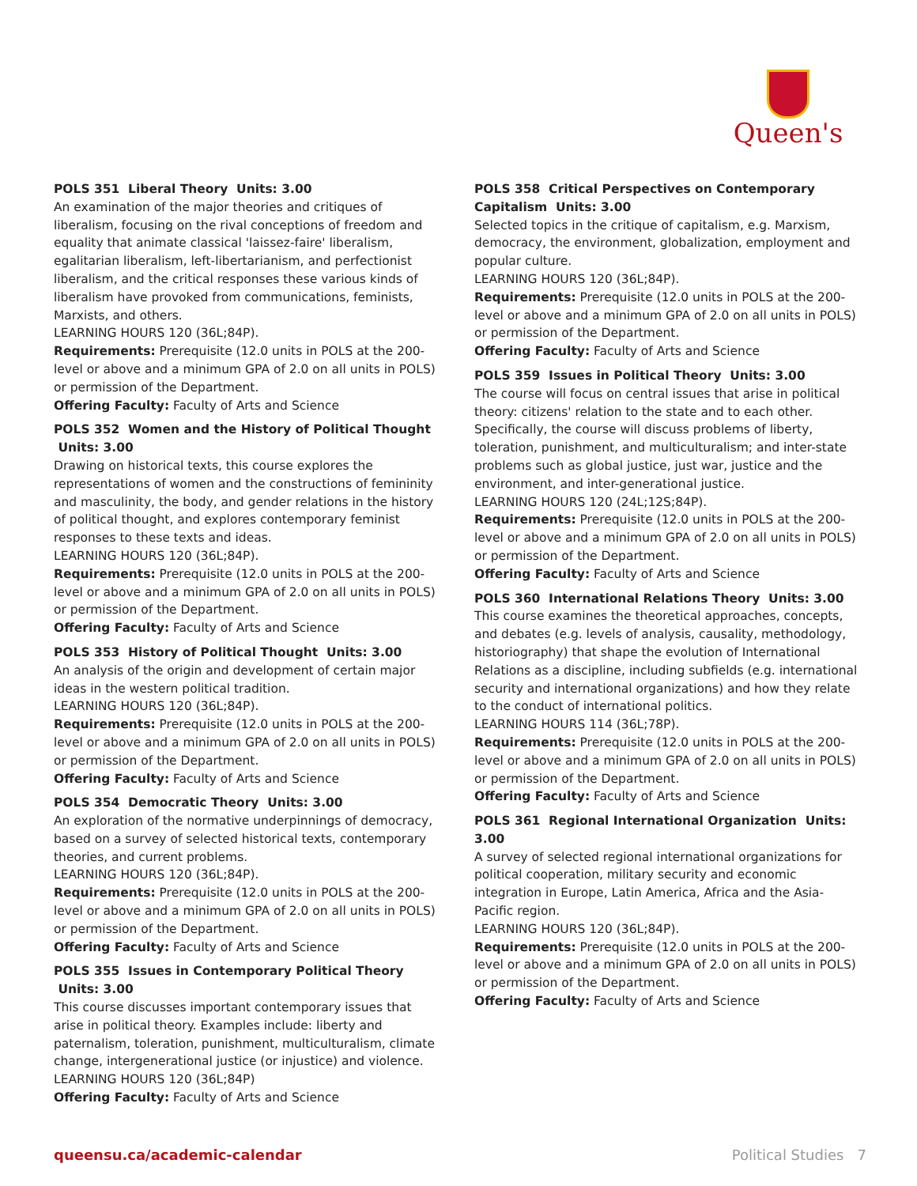Queen's
POLS 351 Liberal Theory Units: 3.00
An examination of the major theories and critiques of liberalism, focusing on the rival conceptions of freedom and equality that animate classical 'laissez-faire' liberalism, egalitarian liberalism, left-libertarianism, and perfectionist liberalism, and the critical responses these various kinds of liberalism have provoked from communications, feminists, Marxists, and others.
LEARNING HOURS 120 (36L;84P).
Requirements: Prerequisite (12.0 units in POLS at the 200-level or above and a minimum GPA of 2.0 on all units in POLS) or permission of the Department.
Offering Faculty: Faculty of Arts and Science
POLS 352 Women and the History of Political Thought Units: 3.00
Drawing on historical texts, this course explores the representations of women and the constructions of femininity and masculinity, the body, and gender relations in the history of political thought, and explores contemporary feminist responses to these texts and ideas.
LEARNING HOURS 120 (36L;84P).
Requirements: Prerequisite (12.0 units in POLS at the 200-level or above and a minimum GPA of 2.0 on all units in POLS) or permission of the Department.
Offering Faculty: Faculty of Arts and Science
POLS 353 History of Political Thought Units: 3.00
An analysis of the origin and development of certain major ideas in the western political tradition.
LEARNING HOURS 120 (36L;84P).
Requirements: Prerequisite (12.0 units in POLS at the 200-level or above and a minimum GPA of 2.0 on all units in POLS) or permission of the Department.
Offering Faculty: Faculty of Arts and Science
POLS 354 Democratic Theory Units: 3.00
An exploration of the normative underpinnings of democracy, based on a survey of selected historical texts, contemporary theories, and current problems.
LEARNING HOURS 120 (36L;84P).
Requirements: Prerequisite (12.0 units in POLS at the 200-level or above and a minimum GPA of 2.0 on all units in POLS) or permission of the Department.
Offering Faculty: Faculty of Arts and Science
POLS 355 Issues in Contemporary Political Theory Units: 3.00
This course discusses important contemporary issues that arise in political theory. Examples include: liberty and paternalism, toleration, punishment, multiculturalism, climate change, intergenerational justice (or injustice) and violence.
LEARNING HOURS 120 (36L;84P)
Offering Faculty: Faculty of Arts and Science
POLS 358 Critical Perspectives on Contemporary Capitalism Units: 3.00
Selected topics in the critique of capitalism, e.g. Marxism, democracy, the environment, globalization, employment and popular culture.
LEARNING HOURS 120 (36L;84P).
Requirements: Prerequisite (12.0 units in POLS at the 200-level or above and a minimum GPA of 2.0 on all units in POLS) or permission of the Department.
Offering Faculty: Faculty of Arts and Science
POLS 359 Issues in Political Theory Units: 3.00
The course will focus on central issues that arise in political theory: citizens' relation to the state and to each other. Specifically, the course will discuss problems of liberty, toleration, punishment, and multiculturalism; and inter-state problems such as global justice, just war, justice and the environment, and inter-generational justice.
LEARNING HOURS 120 (24L;12S;84P).
Requirements: Prerequisite (12.0 units in POLS at the 200-level or above and a minimum GPA of 2.0 on all units in POLS) or permission of the Department.
Offering Faculty: Faculty of Arts and Science
POLS 360 International Relations Theory Units: 3.00
This course examines the theoretical approaches, concepts, and debates (e.g. levels of analysis, causality, methodology, historiography) that shape the evolution of International Relations as a discipline, including subfields (e.g. international security and international organizations) and how they relate to the conduct of international politics.
LEARNING HOURS 114 (36L;78P).
Requirements: Prerequisite (12.0 units in POLS at the 200-level or above and a minimum GPA of 2.0 on all units in POLS) or permission of the Department.
Offering Faculty: Faculty of Arts and Science
POLS 361 Regional International Organization Units: 3.00
A survey of selected regional international organizations for political cooperation, military security and economic integration in Europe, Latin America, Africa and the Asia-Pacific region.
LEARNING HOURS 120 (36L;84P).
Requirements: Prerequisite (12.0 units in POLS at the 200-level or above and a minimum GPA of 2.0 on all units in POLS) or permission of the Department.
Offering Faculty: Faculty of Arts and Science
queensu.ca/academic-calendar Political Studies 7